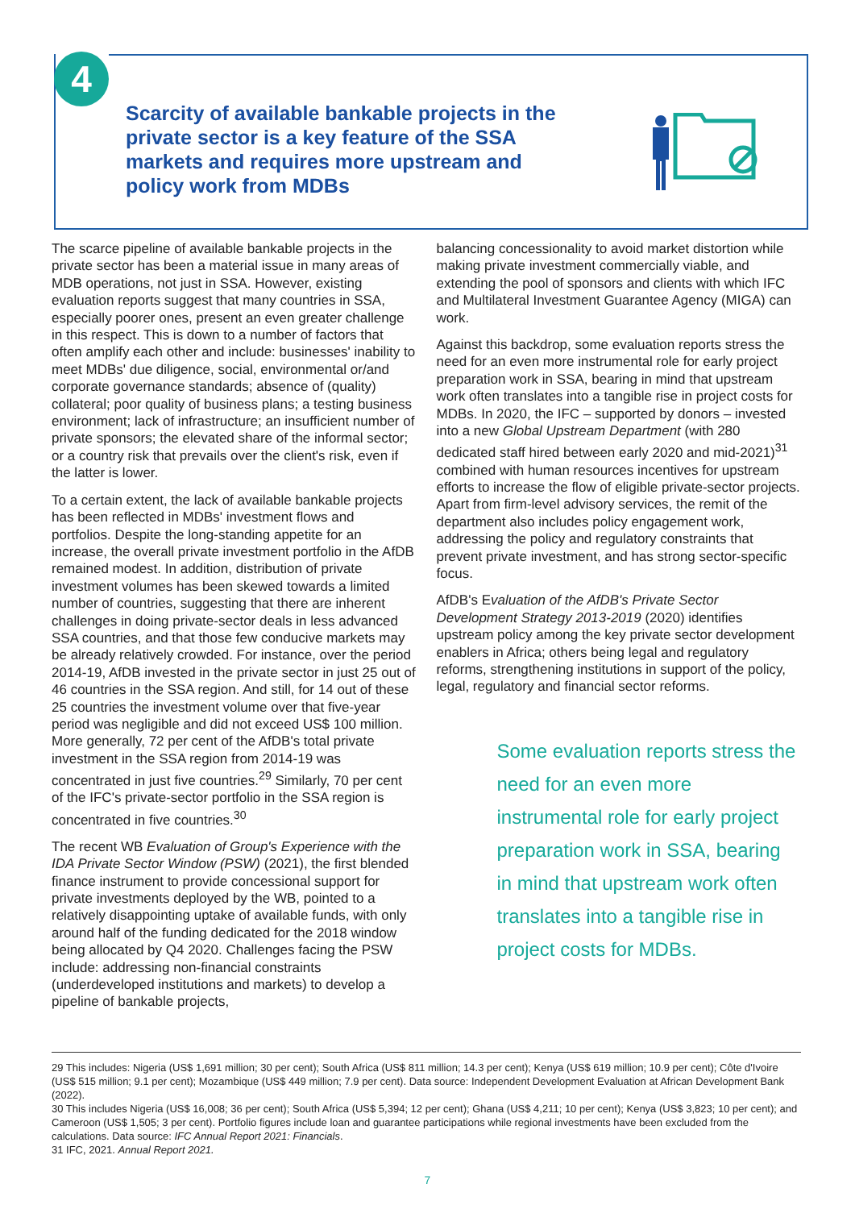4
Scarcity of available bankable projects in the private sector is a key feature of the SSA markets and requires more upstream and policy work from MDBs
The scarce pipeline of available bankable projects in the private sector has been a material issue in many areas of MDB operations, not just in SSA. However, existing evaluation reports suggest that many countries in SSA, especially poorer ones, present an even greater challenge in this respect. This is down to a number of factors that often amplify each other and include: businesses' inability to meet MDBs' due diligence, social, environmental or/and corporate governance standards; absence of (quality) collateral; poor quality of business plans; a testing business environment; lack of infrastructure; an insufficient number of private sponsors; the elevated share of the informal sector; or a country risk that prevails over the client's risk, even if the latter is lower.
To a certain extent, the lack of available bankable projects has been reflected in MDBs' investment flows and portfolios. Despite the long-standing appetite for an increase, the overall private investment portfolio in the AfDB remained modest. In addition, distribution of private investment volumes has been skewed towards a limited number of countries, suggesting that there are inherent challenges in doing private-sector deals in less advanced SSA countries, and that those few conducive markets may be already relatively crowded. For instance, over the period 2014-19, AfDB invested in the private sector in just 25 out of 46 countries in the SSA region. And still, for 14 out of these 25 countries the investment volume over that five-year period was negligible and did not exceed US$ 100 million. More generally, 72 per cent of the AfDB's total private investment in the SSA region from 2014-19 was concentrated in just five countries.<sup>29</sup> Similarly, 70 per cent of the IFC's private-sector portfolio in the SSA region is concentrated in five countries.<sup>30</sup>
The recent WB Evaluation of Group's Experience with the IDA Private Sector Window (PSW) (2021), the first blended finance instrument to provide concessional support for private investments deployed by the WB, pointed to a relatively disappointing uptake of available funds, with only around half of the funding dedicated for the 2018 window being allocated by Q4 2020. Challenges facing the PSW include: addressing non-financial constraints (underdeveloped institutions and markets) to develop a pipeline of bankable projects,
balancing concessionality to avoid market distortion while making private investment commercially viable, and extending the pool of sponsors and clients with which IFC and Multilateral Investment Guarantee Agency (MIGA) can work.
Against this backdrop, some evaluation reports stress the need for an even more instrumental role for early project preparation work in SSA, bearing in mind that upstream work often translates into a tangible rise in project costs for MDBs. In 2020, the IFC – supported by donors – invested into a new Global Upstream Department (with 280 dedicated staff hired between early 2020 and mid-2021)<sup>31</sup> combined with human resources incentives for upstream efforts to increase the flow of eligible private-sector projects. Apart from firm-level advisory services, the remit of the department also includes policy engagement work, addressing the policy and regulatory constraints that prevent private investment, and has strong sector-specific focus.
AfDB's Evaluation of the AfDB's Private Sector Development Strategy 2013-2019 (2020) identifies upstream policy among the key private sector development enablers in Africa; others being legal and regulatory reforms, strengthening institutions in support of the policy, legal, regulatory and financial sector reforms.
Some evaluation reports stress the need for an even more instrumental role for early project preparation work in SSA, bearing in mind that upstream work often translates into a tangible rise in project costs for MDBs.
29 This includes: Nigeria (US$ 1,691 million; 30 per cent); South Africa (US$ 811 million; 14.3 per cent); Kenya (US$ 619 million; 10.9 per cent); Côte d'Ivoire (US$ 515 million; 9.1 per cent); Mozambique (US$ 449 million; 7.9 per cent). Data source: Independent Development Evaluation at African Development Bank (2022).
30 This includes Nigeria (US$ 16,008; 36 per cent); South Africa (US$ 5,394; 12 per cent); Ghana (US$ 4,211; 10 per cent); Kenya (US$ 3,823; 10 per cent); and Cameroon (US$ 1,505; 3 per cent). Portfolio figures include loan and guarantee participations while regional investments have been excluded from the calculations. Data source: IFC Annual Report 2021: Financials.
31 IFC, 2021. Annual Report 2021.
7